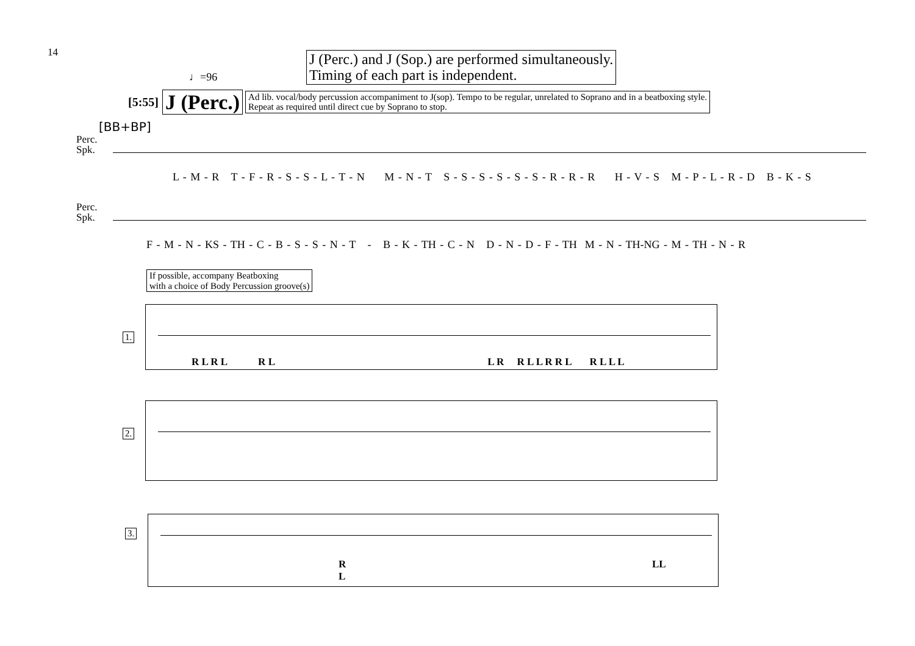14
♩=96
J (Perc.) and J (Sop.) are performed simultaneously.
Timing of each part is independent.
[5:55] J (Perc.) Ad lib. vocal/body percussion accompaniment to J(sop). Tempo to be regular, unrelated to Soprano and in a beatboxing style.
Repeat as required until direct cue by Soprano to stop.
[BB+BP]
Perc.
Spk.
L - M - R T - F - R - S - S - L - T - N M - N - T S - S - S - S - S - S - R - R - R H - V - S M - P - L - R - D B - K - S
Perc.
Spk.
F - M - N - KS - TH - C - B - S - S - N - T - B - K - TH - C - N D - N - D - F - TH M - N - TH-NG - M - TH - N - R
If possible, accompany Beatboxing
with a choice of Body Percussion groove(s)
1.
R L R L R L L R R L L R R L R L L L
2.
3.
R
L
LL